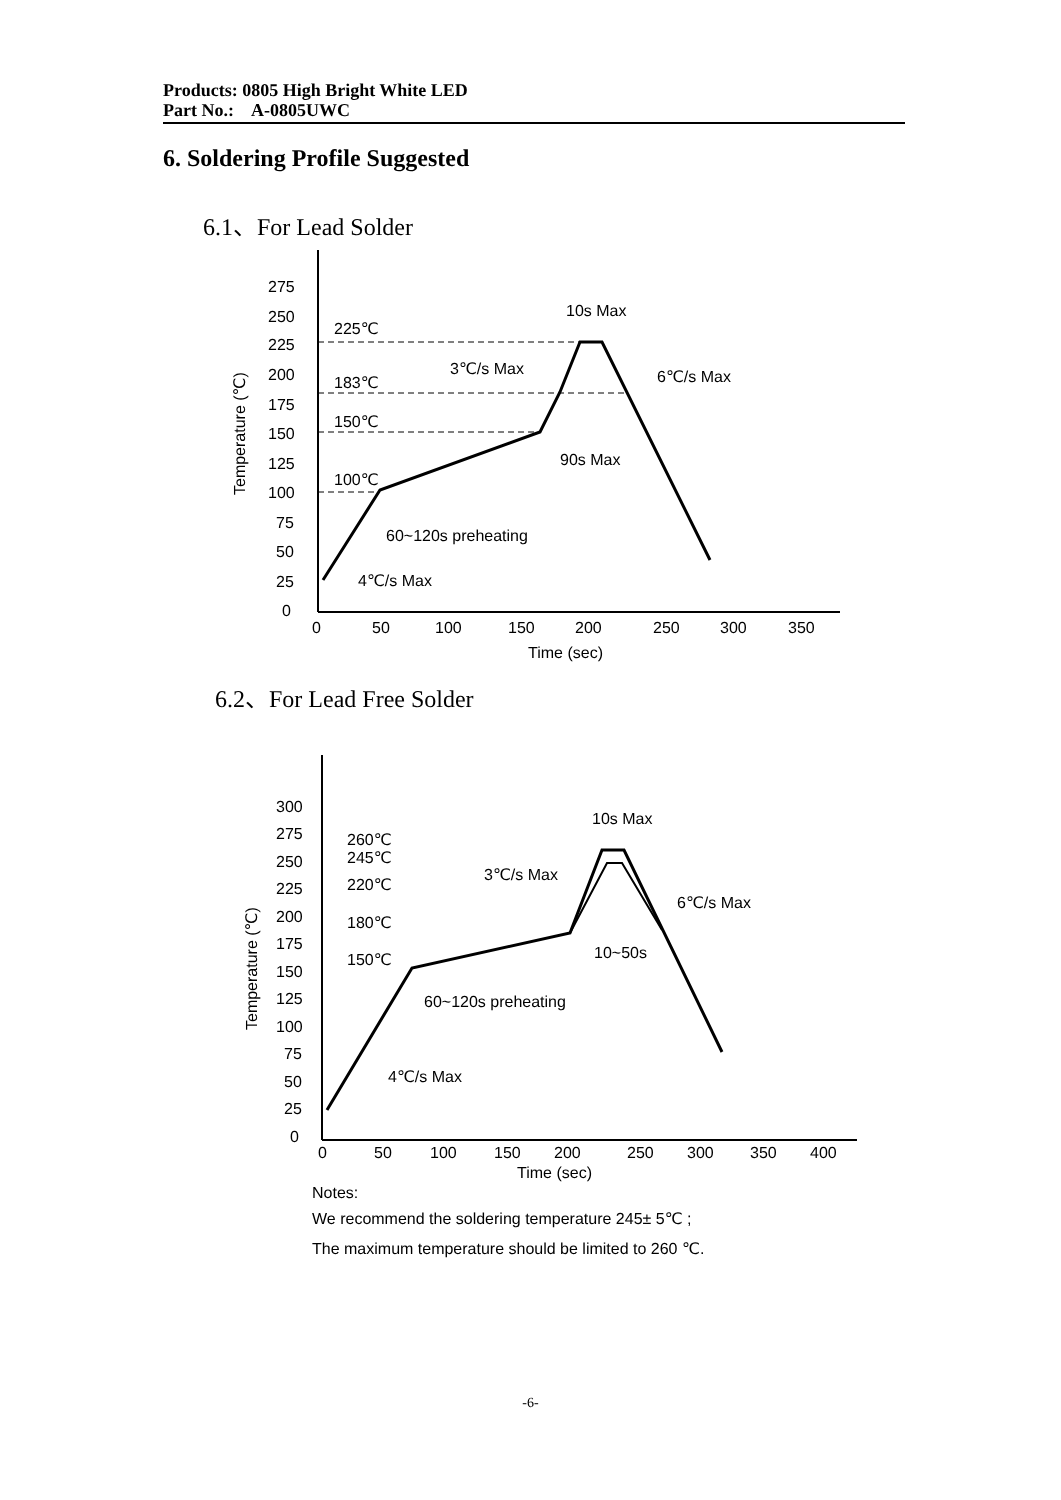Products: 0805 High Bright White LED
Part No.: A-0805UWC
6. Soldering Profile Suggested
6.1、For Lead Solder
275
250
225
200
175
150
125
100
75
50
25
0
0
50
100
150
200
250
300
350
Time (sec)
Temperature (℃)
225℃
183℃
150℃
100℃
10s Max
3℃/s Max
6℃/s Max
90s Max
60~120s preheating
4℃/s Max
6.2、For Lead Free Solder
300
275
250
225
200
175
150
125
100
75
50
25
0
0
50
100
150
200
250
300
350
400
Time (sec)
Temperature (℃)
260℃
245℃
220℃
180℃
150℃
10s Max
3℃/s Max
6℃/s Max
10~50s
60~120s preheating
4℃/s Max
Notes:
We recommend the soldering temperature 245± 5℃ ;
The maximum temperature should be limited to 260 ℃.
-6-